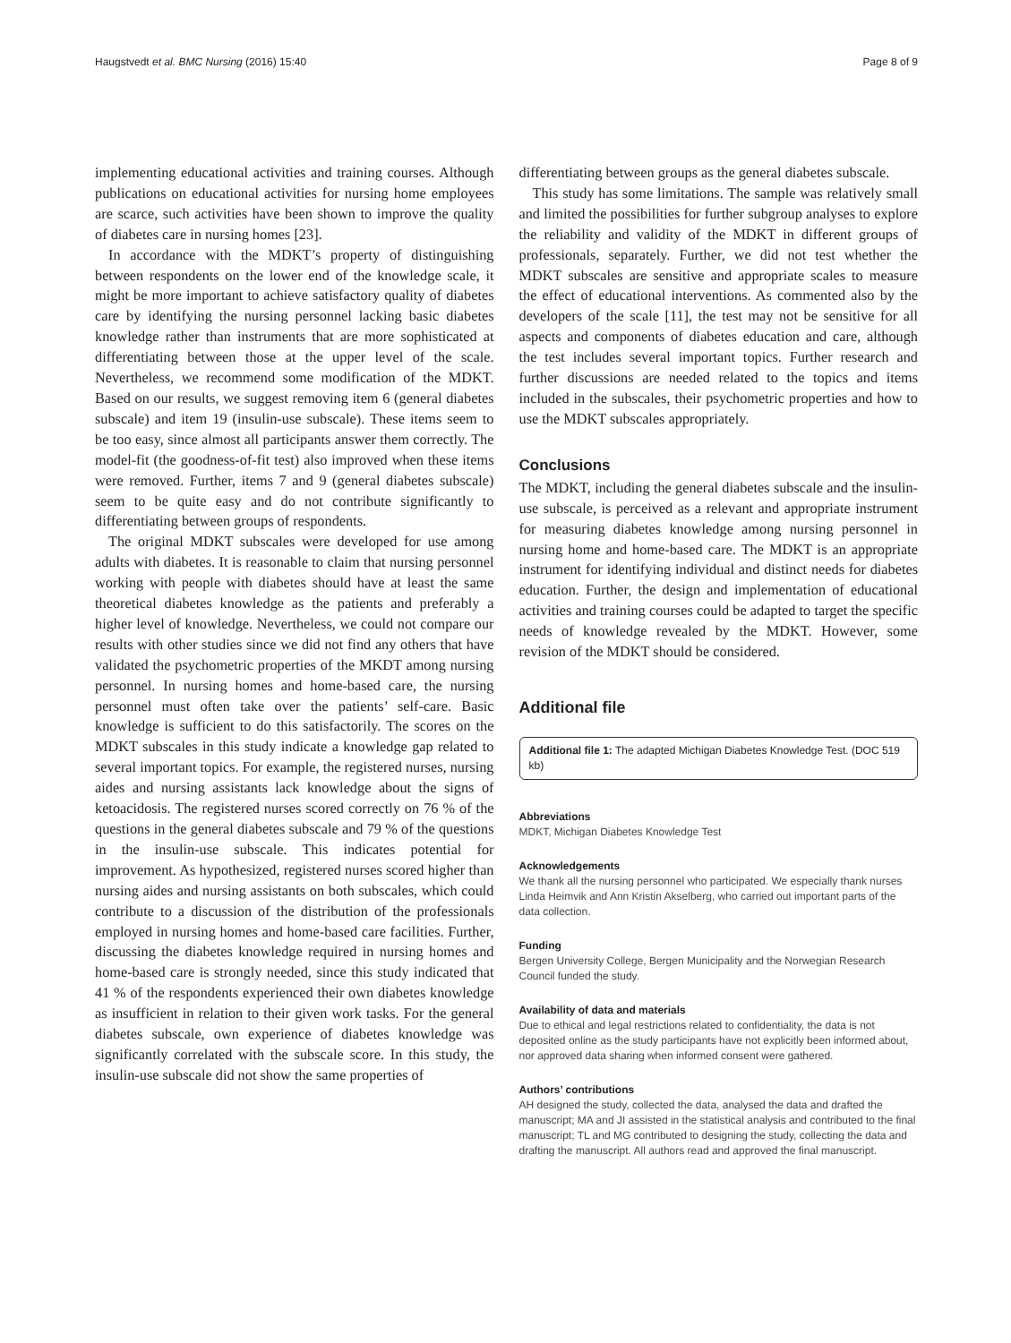Haugstvedt et al. BMC Nursing (2016) 15:40 Page 8 of 9
implementing educational activities and training courses. Although publications on educational activities for nursing home employees are scarce, such activities have been shown to improve the quality of diabetes care in nursing homes [23].
In accordance with the MDKT’s property of distinguishing between respondents on the lower end of the knowledge scale, it might be more important to achieve satisfactory quality of diabetes care by identifying the nursing personnel lacking basic diabetes knowledge rather than instruments that are more sophisticated at differentiating between those at the upper level of the scale. Nevertheless, we recommend some modification of the MDKT. Based on our results, we suggest removing item 6 (general diabetes subscale) and item 19 (insulin-use subscale). These items seem to be too easy, since almost all participants answer them correctly. The model-fit (the goodness-of-fit test) also improved when these items were removed. Further, items 7 and 9 (general diabetes subscale) seem to be quite easy and do not contribute significantly to differentiating between groups of respondents.
The original MDKT subscales were developed for use among adults with diabetes. It is reasonable to claim that nursing personnel working with people with diabetes should have at least the same theoretical diabetes knowledge as the patients and preferably a higher level of knowledge. Nevertheless, we could not compare our results with other studies since we did not find any others that have validated the psychometric properties of the MKDT among nursing personnel. In nursing homes and home-based care, the nursing personnel must often take over the patients’ self-care. Basic knowledge is sufficient to do this satisfactorily. The scores on the MDKT subscales in this study indicate a knowledge gap related to several important topics. For example, the registered nurses, nursing aides and nursing assistants lack knowledge about the signs of ketoacidosis. The registered nurses scored correctly on 76 % of the questions in the general diabetes subscale and 79 % of the questions in the insulin-use subscale. This indicates potential for improvement. As hypothesized, registered nurses scored higher than nursing aides and nursing assistants on both subscales, which could contribute to a discussion of the distribution of the professionals employed in nursing homes and home-based care facilities. Further, discussing the diabetes knowledge required in nursing homes and home-based care is strongly needed, since this study indicated that 41 % of the respondents experienced their own diabetes knowledge as insufficient in relation to their given work tasks. For the general diabetes subscale, own experience of diabetes knowledge was significantly correlated with the subscale score. In this study, the insulin-use subscale did not show the same properties of
differentiating between groups as the general diabetes subscale.
This study has some limitations. The sample was relatively small and limited the possibilities for further subgroup analyses to explore the reliability and validity of the MDKT in different groups of professionals, separately. Further, we did not test whether the MDKT subscales are sensitive and appropriate scales to measure the effect of educational interventions. As commented also by the developers of the scale [11], the test may not be sensitive for all aspects and components of diabetes education and care, although the test includes several important topics. Further research and further discussions are needed related to the topics and items included in the subscales, their psychometric properties and how to use the MDKT subscales appropriately.
Conclusions
The MDKT, including the general diabetes subscale and the insulin-use subscale, is perceived as a relevant and appropriate instrument for measuring diabetes knowledge among nursing personnel in nursing home and home-based care. The MDKT is an appropriate instrument for identifying individual and distinct needs for diabetes education. Further, the design and implementation of educational activities and training courses could be adapted to target the specific needs of knowledge revealed by the MDKT. However, some revision of the MDKT should be considered.
Additional file
Additional file 1: The adapted Michigan Diabetes Knowledge Test. (DOC 519 kb)
Abbreviations
MDKT, Michigan Diabetes Knowledge Test
Acknowledgements
We thank all the nursing personnel who participated. We especially thank nurses Linda Heimvik and Ann Kristin Akselberg, who carried out important parts of the data collection.
Funding
Bergen University College, Bergen Municipality and the Norwegian Research Council funded the study.
Availability of data and materials
Due to ethical and legal restrictions related to confidentiality, the data is not deposited online as the study participants have not explicitly been informed about, nor approved data sharing when informed consent were gathered.
Authors’ contributions
AH designed the study, collected the data, analysed the data and drafted the manuscript; MA and JI assisted in the statistical analysis and contributed to the final manuscript; TL and MG contributed to designing the study, collecting the data and drafting the manuscript. All authors read and approved the final manuscript.